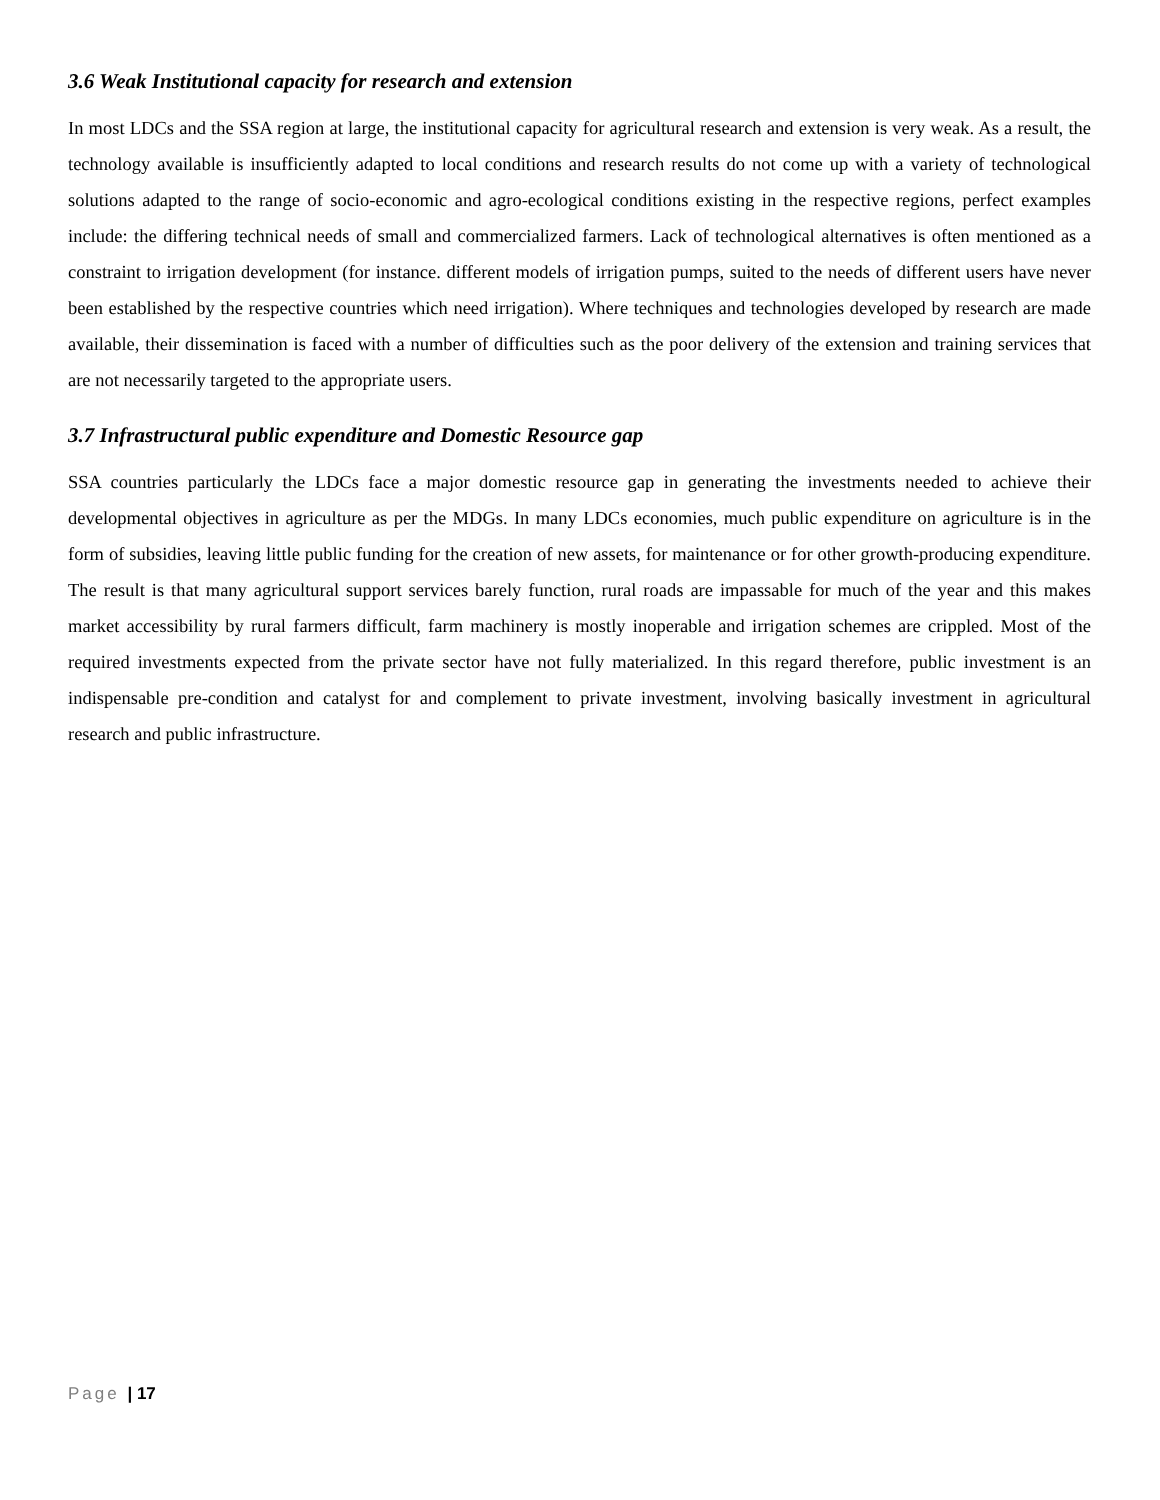3.6 Weak Institutional capacity for research and extension
In most LDCs and the SSA region at large, the institutional capacity for agricultural research and extension is very weak. As a result, the technology available is insufficiently adapted to local conditions and research results do not come up with a variety of technological solutions adapted to the range of socio-economic and agro-ecological conditions existing in the respective regions, perfect examples include: the differing technical needs of small and commercialized farmers. Lack of technological alternatives is often mentioned as a constraint to irrigation development (for instance. different models of irrigation pumps, suited to the needs of different users have never been established by the respective countries which need irrigation). Where techniques and technologies developed by research are made available, their dissemination is faced with a number of difficulties such as the poor delivery of the extension and training services that are not necessarily targeted to the appropriate users.
3.7 Infrastructural public expenditure and Domestic Resource gap
SSA countries particularly the LDCs face a major domestic resource gap in generating the investments needed to achieve their developmental objectives in agriculture as per the MDGs. In many LDCs economies, much public expenditure on agriculture is in the form of subsidies, leaving little public funding for the creation of new assets, for maintenance or for other growth-producing expenditure. The result is that many agricultural support services barely function, rural roads are impassable for much of the year and this makes market accessibility by rural farmers difficult, farm machinery is mostly inoperable and irrigation schemes are crippled. Most of the required investments expected from the private sector have not fully materialized. In this regard therefore, public investment is an indispensable pre-condition and catalyst for and complement to private investment, involving basically investment in agricultural research and public infrastructure.
Page | 17